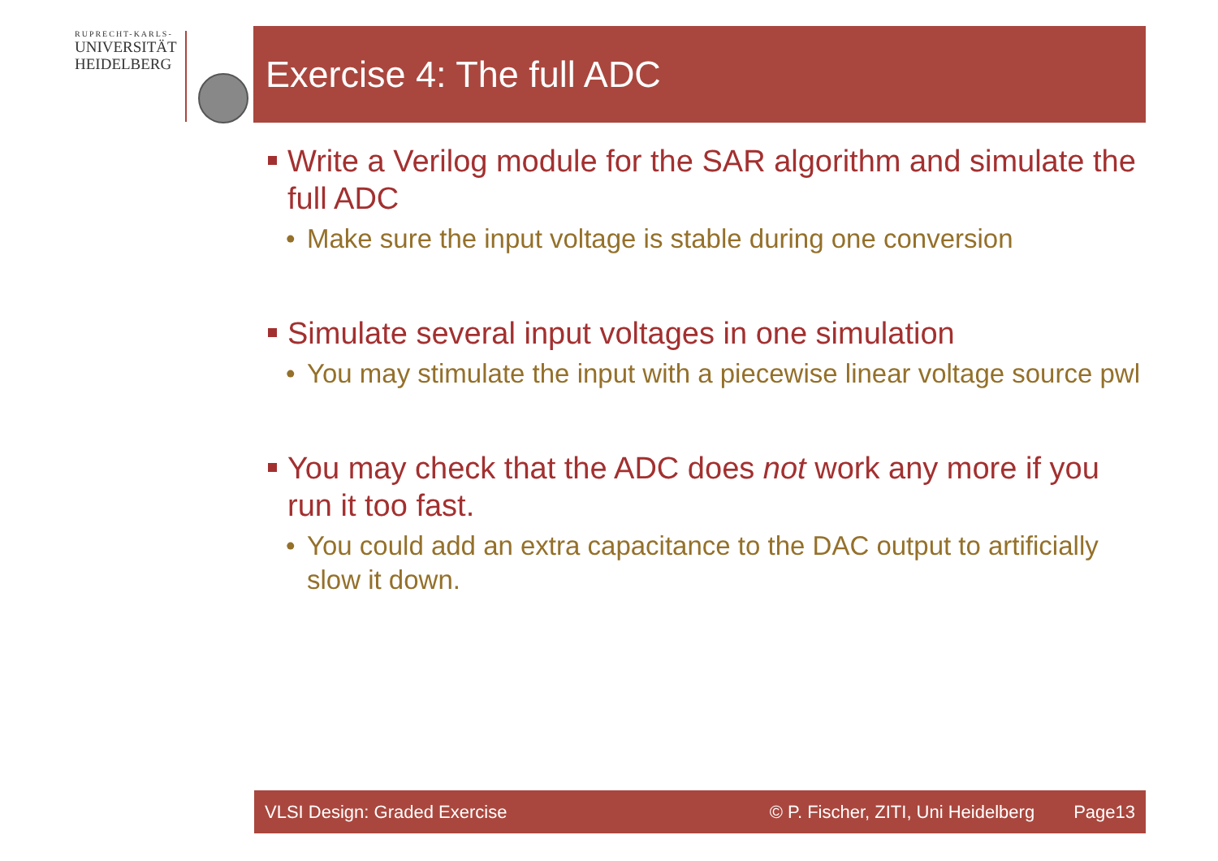RUPRECHT-KARLS-
UNIVERSITÄT
HEIDELBERG
Exercise 4: The full ADC
Write a Verilog module for the SAR algorithm and simulate the full ADC
• Make sure the input voltage is stable during one conversion
Simulate several input voltages in one simulation
• You may stimulate the input with a piecewise linear voltage source pwl
You may check that the ADC does not work any more if you run it too fast.
• You could add an extra capacitance to the DAC output to artificially slow it down.
VLSI Design: Graded Exercise © P. Fischer, ZITI, Uni Heidelberg Page13